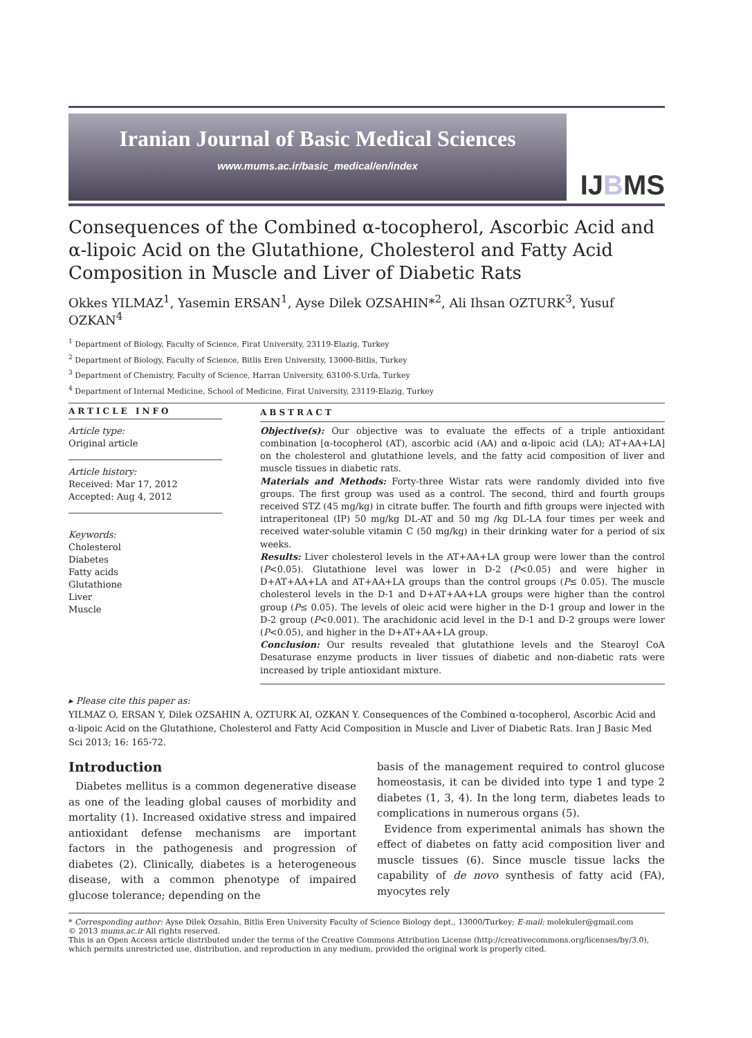Iranian Journal of Basic Medical Sciences
www.mums.ac.ir/basic_medical/en/index
IJBMS
Consequences of the Combined α-tocopherol, Ascorbic Acid and α-lipoic Acid on the Glutathione, Cholesterol and Fatty Acid Composition in Muscle and Liver of Diabetic Rats
Okkes YILMAZ<sup>1</sup>, Yasemin ERSAN<sup>1</sup>, Ayse Dilek OZSAHIN*<sup>2</sup>, Ali Ihsan OZTURK<sup>3</sup>, Yusuf OZKAN<sup>4</sup>
<sup>1</sup> Department of Biology, Faculty of Science, Firat University, 23119-Elazig, Turkey
<sup>2</sup> Department of Biology, Faculty of Science, Bitlis Eren University, 13000-Bitlis, Turkey
<sup>3</sup> Department of Chemistry, Faculty of Science, Harran University, 63100-S.Urfa, Turkey
<sup>4</sup> Department of Internal Medicine, School of Medicine, Firat University, 23119-Elazig, Turkey
ARTICLE INFO
Article type:
Original article
Article history:
Received: Mar 17, 2012
Accepted: Aug 4, 2012
Keywords:
Cholesterol
Diabetes
Fatty acids
Glutathione
Liver
Muscle
ABSTRACT
Objective(s): Our objective was to evaluate the effects of a triple antioxidant combination [α-tocopherol (AT), ascorbic acid (AA) and α-lipoic acid (LA); AT+AA+LA] on the cholesterol and glutathione levels, and the fatty acid composition of liver and muscle tissues in diabetic rats.
Materials and Methods: Forty-three Wistar rats were randomly divided into five groups. The first group was used as a control. The second, third and fourth groups received STZ (45 mg/kg) in citrate buffer. The fourth and fifth groups were injected with intraperitoneal (IP) 50 mg/kg DL-AT and 50 mg /kg DL-LA four times per week and received water-soluble vitamin C (50 mg/kg) in their drinking water for a period of six weeks.
Results: Liver cholesterol levels in the AT+AA+LA group were lower than the control (P<0.05). Glutathione level was lower in D-2 (P<0.05) and were higher in D+AT+AA+LA and AT+AA+LA groups than the control groups (P≤ 0.05). The muscle cholesterol levels in the D-1 and D+AT+AA+LA groups were higher than the control group (P≤ 0.05). The levels of oleic acid were higher in the D-1 group and lower in the D-2 group (P<0.001). The arachidonic acid level in the D-1 and D-2 groups were lower (P<0.05), and higher in the D+AT+AA+LA group.
Conclusion: Our results revealed that glutathione levels and the Stearoyl CoA Desaturase enzyme products in liver tissues of diabetic and non-diabetic rats were increased by triple antioxidant mixture.
▸ Please cite this paper as:
YILMAZ O, ERSAN Y, Dilek OZSAHIN A, OZTURK AI, OZKAN Y. Consequences of the Combined α-tocopherol, Ascorbic Acid and α-lipoic Acid on the Glutathione, Cholesterol and Fatty Acid Composition in Muscle and Liver of Diabetic Rats. Iran J Basic Med Sci 2013; 16: 165-72.
Introduction
Diabetes mellitus is a common degenerative disease as one of the leading global causes of morbidity and mortality (1). Increased oxidative stress and impaired antioxidant defense mechanisms are important factors in the pathogenesis and progression of diabetes (2). Clinically, diabetes is a heterogeneous disease, with a common phenotype of impaired glucose tolerance; depending on the
basis of the management required to control glucose homeostasis, it can be divided into type 1 and type 2 diabetes (1, 3, 4). In the long term, diabetes leads to complications in numerous organs (5).
Evidence from experimental animals has shown the effect of diabetes on fatty acid composition liver and muscle tissues (6). Since muscle tissue lacks the capability of de novo synthesis of fatty acid (FA), myocytes rely
* Corresponding author: Ayse Dilek Ozsahin, Bitlis Eren University Faculty of Science Biology dept., 13000/Turkey; E-mail: molekuler@gmail.com
© 2013 mums.ac.ir All rights reserved.
This is an Open Access article distributed under the terms of the Creative Commons Attribution License (http://creativecommons.org/licenses/by/3.0), which permits unrestricted use, distribution, and reproduction in any medium, provided the original work is properly cited.